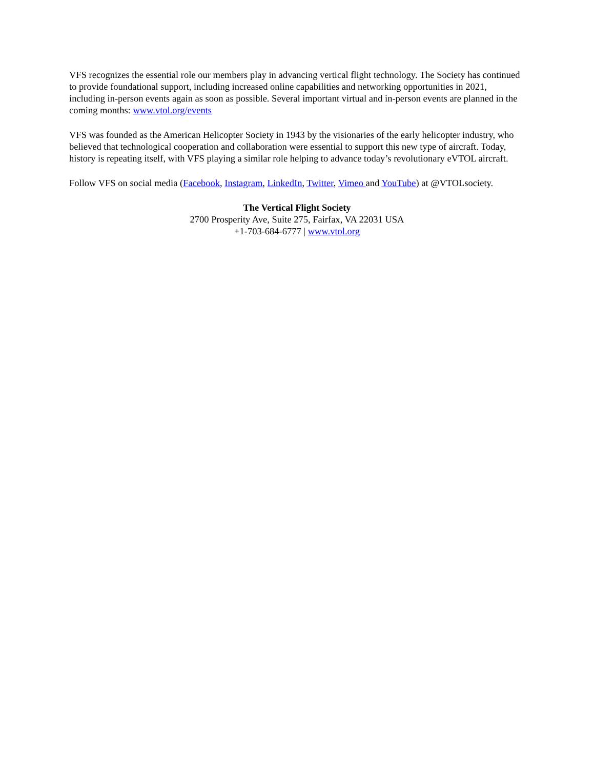VFS recognizes the essential role our members play in advancing vertical flight technology. The Society has continued to provide foundational support, including increased online capabilities and networking opportunities in 2021, including in-person events again as soon as possible. Several important virtual and in-person events are planned in the coming months: www.vtol.org/events
VFS was founded as the American Helicopter Society in 1943 by the visionaries of the early helicopter industry, who believed that technological cooperation and collaboration were essential to support this new type of aircraft. Today, history is repeating itself, with VFS playing a similar role helping to advance today’s revolutionary eVTOL aircraft.
Follow VFS on social media (Facebook, Instagram, LinkedIn, Twitter, Vimeo and YouTube) at @VTOLsociety.
The Vertical Flight Society
2700 Prosperity Ave, Suite 275, Fairfax, VA 22031 USA
+1-703-684-6777 | www.vtol.org